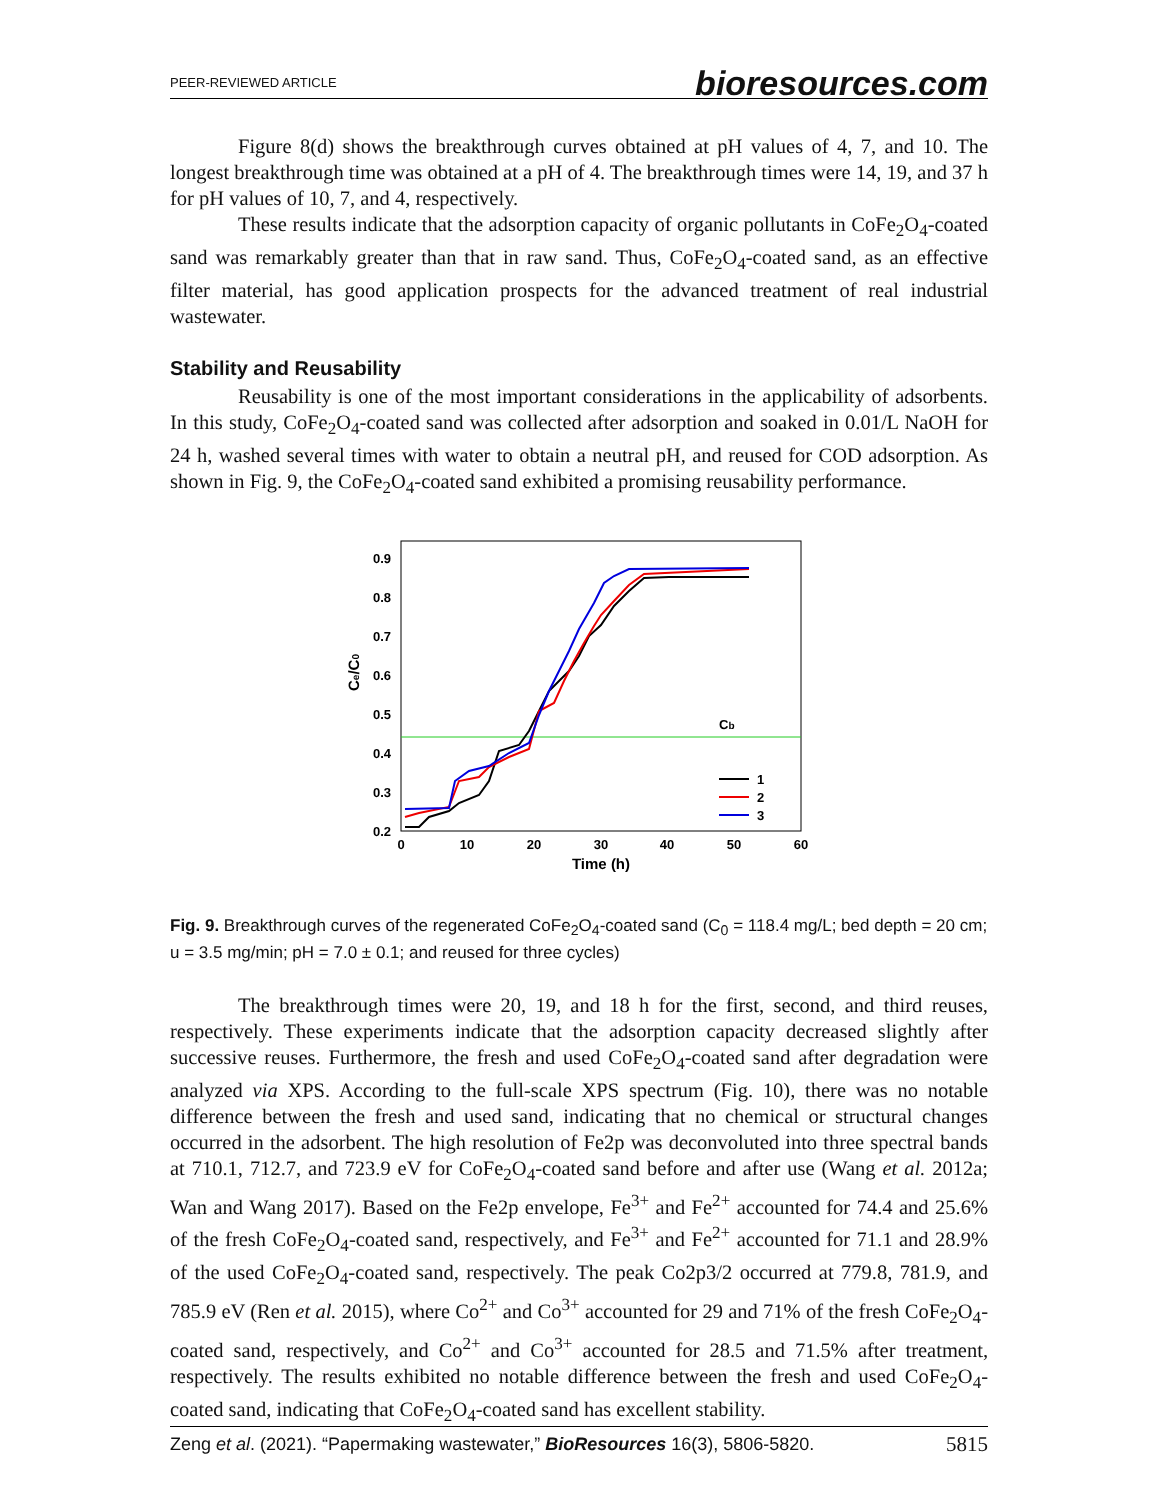PEER-REVIEWED ARTICLE bioresources.com
Figure 8(d) shows the breakthrough curves obtained at pH values of 4, 7, and 10. The longest breakthrough time was obtained at a pH of 4. The breakthrough times were 14, 19, and 37 h for pH values of 10, 7, and 4, respectively.
These results indicate that the adsorption capacity of organic pollutants in CoFe<sub>2</sub>O<sub>4</sub>-coated sand was remarkably greater than that in raw sand. Thus, CoFe<sub>2</sub>O<sub>4</sub>-coated sand, as an effective filter material, has good application prospects for the advanced treatment of real industrial wastewater.
Stability and Reusability
Reusability is one of the most important considerations in the applicability of adsorbents. In this study, CoFe<sub>2</sub>O<sub>4</sub>-coated sand was collected after adsorption and soaked in 0.01/L NaOH for 24 h, washed several times with water to obtain a neutral pH, and reused for COD adsorption. As shown in Fig. 9, the CoFe<sub>2</sub>O<sub>4</sub>-coated sand exhibited a promising reusability performance.
0.9
0.8
0.7
0.6
0.5
0.4
0.3
0.2
0
10
20
30
40
50
60
Time (h)
Ce/C0
Cb
1
2
3
Fig. 9. Breakthrough curves of the regenerated CoFe<sub>2</sub>O<sub>4</sub>-coated sand (C<sub>0</sub> = 118.4 mg/L; bed depth = 20 cm; u = 3.5 mg/min; pH = 7.0 ± 0.1; and reused for three cycles)
The breakthrough times were 20, 19, and 18 h for the first, second, and third reuses, respectively. These experiments indicate that the adsorption capacity decreased slightly after successive reuses. Furthermore, the fresh and used CoFe<sub>2</sub>O<sub>4</sub>-coated sand after degradation were analyzed via XPS. According to the full-scale XPS spectrum (Fig. 10), there was no notable difference between the fresh and used sand, indicating that no chemical or structural changes occurred in the adsorbent. The high resolution of Fe2p was deconvoluted into three spectral bands at 710.1, 712.7, and 723.9 eV for CoFe<sub>2</sub>O<sub>4</sub>-coated sand before and after use (Wang et al. 2012a; Wan and Wang 2017). Based on the Fe2p envelope, Fe<sup>3+</sup> and Fe<sup>2+</sup> accounted for 74.4 and 25.6% of the fresh CoFe<sub>2</sub>O<sub>4</sub>-coated sand, respectively, and Fe<sup>3+</sup> and Fe<sup>2+</sup> accounted for 71.1 and 28.9% of the used CoFe<sub>2</sub>O<sub>4</sub>-coated sand, respectively. The peak Co2p3/2 occurred at 779.8, 781.9, and 785.9 eV (Ren et al. 2015), where Co<sup>2+</sup> and Co<sup>3+</sup> accounted for 29 and 71% of the fresh CoFe<sub>2</sub>O<sub>4</sub>-coated sand, respectively, and Co<sup>2+</sup> and Co<sup>3+</sup> accounted for 28.5 and 71.5% after treatment, respectively. The results exhibited no notable difference between the fresh and used CoFe<sub>2</sub>O<sub>4</sub>-coated sand, indicating that CoFe<sub>2</sub>O<sub>4</sub>-coated sand has excellent stability.
Zeng et al. (2021). “Papermaking wastewater,” BioResources 16(3), 5806-5820. 5815